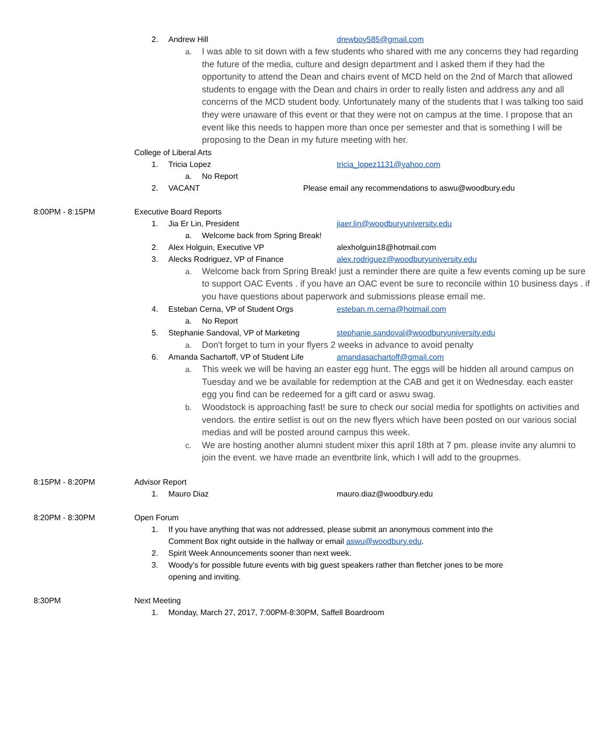2. Andrew Hill drewboy585@gmail.com
a. I was able to sit down with a few students who shared with me any concerns they had regarding the future of the media, culture and design department and I asked them if they had the opportunity to attend the Dean and chairs event of MCD held on the 2nd of March that allowed students to engage with the Dean and chairs in order to really listen and address any and all concerns of the MCD student body. Unfortunately many of the students that I was talking too said they were unaware of this event or that they were not on campus at the time. I propose that an event like this needs to happen more than once per semester and that is something I will be proposing to the Dean in my future meeting with her.
College of Liberal Arts
1. Tricia Lopez tricia_lopez1131@yahoo.com
a. No Report
2. VACANT Please email any recommendations to aswu@woodbury.edu
8:00PM - 8:15PM Executive Board Reports
1. Jia Er Lin, President jiaer.lin@woodburyuniversity.edu
a. Welcome back from Spring Break!
2. Alex Holguin, Executive VP alexholguin18@hotmail.com
3. Alecks Rodriguez, VP of Finance alex.rodriguez@woodburyuniversity.edu
a. Welcome back from Spring Break! just a reminder there are quite a few events coming up be sure to support OAC Events . if you have an OAC event be sure to reconcile within 10 business days . if you have questions about paperwork and submissions please email me.
4. Esteban Cerna, VP of Student Orgs esteban.m.cerna@hotmail.com
a. No Report
5. Stephanie Sandoval, VP of Marketing stephanie.sandoval@woodburyuniversity.edu
a. Don't forget to turn in your flyers 2 weeks in advance to avoid penalty
6. Amanda Sachartoff, VP of Student Life amandasachartoff@gmail.com
a. This week we will be having an easter egg hunt. The eggs will be hidden all around campus on Tuesday and we be available for redemption at the CAB and get it on Wednesday. each easter egg you find can be redeemed for a gift card or aswu swag.
b. Woodstock is approaching fast! be sure to check our social media for spotlights on activities and vendors. the entire setlist is out on the new flyers which have been posted on our various social medias and will be posted around campus this week.
c. We are hosting another alumni student mixer this april 18th at 7 pm. please invite any alumni to join the event. we have made an eventbrite link, which I will add to the groupmes.
8:15PM - 8:20PM Advisor Report
1. Mauro Diaz mauro.diaz@woodbury.edu
8:20PM - 8:30PM Open Forum
1. If you have anything that was not addressed, please submit an anonymous comment into the Comment Box right outside in the hallway or email aswu@woodbury.edu.
2. Spirit Week Announcements sooner than next week.
3. Woody’s for possible future events with big guest speakers rather than fletcher jones to be more opening and inviting.
8:30PM Next Meeting
1. Monday, March 27, 2017, 7:00PM-8:30PM, Saffell Boardroom